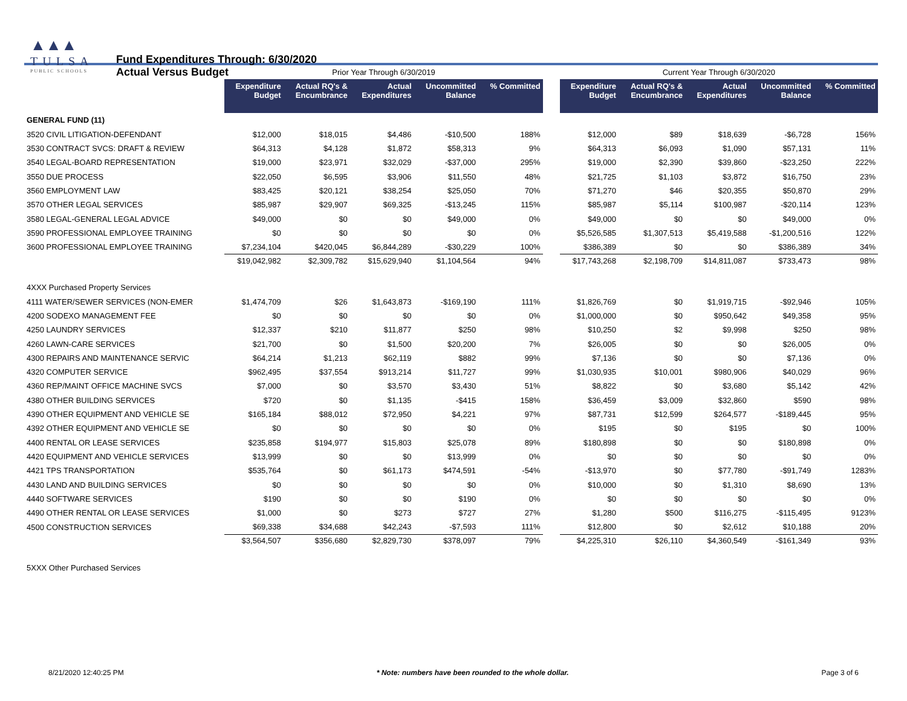▲▲▲
TULSA
PUBLIC SCHOOLS
Fund Expenditures Through: 6/30/2020
Actual Versus Budget
| | Prior Year Through 6/30/2019 | | | | | | Current Year Through 6/30/2020 | | | | |
| --- | --- | --- | --- | --- | --- | --- | --- | --- | --- | --- | --- |
| | Expenditure Budget | Actual RQ's & Encumbrance | Actual Expenditures | Uncommitted Balance | % Committed | | Expenditure Budget | Actual RQ's & Encumbrance | Actual Expenditures | Uncommitted Balance | % Committed |
| GENERAL FUND (11) | | | | | | | | | | | |
| 3520 CIVIL LITIGATION-DEFENDANT | $12,000 | $18,015 | $4,486 | -$10,500 | 188% | | $12,000 | $89 | $18,639 | -$6,728 | 156% |
| 3530 CONTRACT SVCS: DRAFT & REVIEW | $64,313 | $4,128 | $1,872 | $58,313 | 9% | | $64,313 | $6,093 | $1,090 | $57,131 | 11% |
| 3540 LEGAL-BOARD REPRESENTATION | $19,000 | $23,971 | $32,029 | -$37,000 | 295% | | $19,000 | $2,390 | $39,860 | -$23,250 | 222% |
| 3550 DUE PROCESS | $22,050 | $6,595 | $3,906 | $11,550 | 48% | | $21,725 | $1,103 | $3,872 | $16,750 | 23% |
| 3560 EMPLOYMENT LAW | $83,425 | $20,121 | $38,254 | $25,050 | 70% | | $71,270 | $46 | $20,355 | $50,870 | 29% |
| 3570 OTHER LEGAL SERVICES | $85,987 | $29,907 | $69,325 | -$13,245 | 115% | | $85,987 | $5,114 | $100,987 | -$20,114 | 123% |
| 3580 LEGAL-GENERAL LEGAL ADVICE | $49,000 | $0 | $0 | $49,000 | 0% | | $49,000 | $0 | $0 | $49,000 | 0% |
| 3590 PROFESSIONAL EMPLOYEE TRAINING | $0 | $0 | $0 | $0 | 0% | | $5,526,585 | $1,307,513 | $5,419,588 | -$1,200,516 | 122% |
| 3600 PROFESSIONAL EMPLOYEE TRAINING | $7,234,104 | $420,045 | $6,844,289 | -$30,229 | 100% | | $386,389 | $0 | $0 | $386,389 | 34% |
| | $19,042,982 | $2,309,782 | $15,629,940 | $1,104,564 | 94% | | $17,743,268 | $2,198,709 | $14,811,087 | $733,473 | 98% |
| 4XXX Purchased Property Services | | | | | | | | | | | |
| 4111 WATER/SEWER SERVICES (NON-EMER | $1,474,709 | $26 | $1,643,873 | -$169,190 | 111% | | $1,826,769 | $0 | $1,919,715 | -$92,946 | 105% |
| 4200 SODEXO MANAGEMENT FEE | $0 | $0 | $0 | $0 | 0% | | $1,000,000 | $0 | $950,642 | $49,358 | 95% |
| 4250 LAUNDRY SERVICES | $12,337 | $210 | $11,877 | $250 | 98% | | $10,250 | $2 | $9,998 | $250 | 98% |
| 4260 LAWN-CARE SERVICES | $21,700 | $0 | $1,500 | $20,200 | 7% | | $26,005 | $0 | $0 | $26,005 | 0% |
| 4300 REPAIRS AND MAINTENANCE SERVIC | $64,214 | $1,213 | $62,119 | $882 | 99% | | $7,136 | $0 | $0 | $7,136 | 0% |
| 4320 COMPUTER SERVICE | $962,495 | $37,554 | $913,214 | $11,727 | 99% | | $1,030,935 | $10,001 | $980,906 | $40,029 | 96% |
| 4360 REP/MAINT OFFICE MACHINE SVCS | $7,000 | $0 | $3,570 | $3,430 | 51% | | $8,822 | $0 | $3,680 | $5,142 | 42% |
| 4380 OTHER BUILDING SERVICES | $720 | $0 | $1,135 | -$415 | 158% | | $36,459 | $3,009 | $32,860 | $590 | 98% |
| 4390 OTHER EQUIPMENT AND VEHICLE SE | $165,184 | $88,012 | $72,950 | $4,221 | 97% | | $87,731 | $12,599 | $264,577 | -$189,445 | 95% |
| 4392 OTHER EQUIPMENT AND VEHICLE SE | $0 | $0 | $0 | $0 | 0% | | $195 | $0 | $195 | $0 | 100% |
| 4400 RENTAL OR LEASE SERVICES | $235,858 | $194,977 | $15,803 | $25,078 | 89% | | $180,898 | $0 | $0 | $180,898 | 0% |
| 4420 EQUIPMENT AND VEHICLE SERVICES | $13,999 | $0 | $0 | $13,999 | 0% | | $0 | $0 | $0 | $0 | 0% |
| 4421 TPS TRANSPORTATION | $535,764 | $0 | $61,173 | $474,591 | -54% | | -$13,970 | $0 | $77,780 | -$91,749 | 1283% |
| 4430 LAND AND BUILDING SERVICES | $0 | $0 | $0 | $0 | 0% | | $10,000 | $0 | $1,310 | $8,690 | 13% |
| 4440 SOFTWARE SERVICES | $190 | $0 | $0 | $190 | 0% | | $0 | $0 | $0 | $0 | 0% |
| 4490 OTHER RENTAL OR LEASE SERVICES | $1,000 | $0 | $273 | $727 | 27% | | $1,280 | $500 | $116,275 | -$115,495 | 9123% |
| 4500 CONSTRUCTION SERVICES | $69,338 | $34,688 | $42,243 | -$7,593 | 111% | | $12,800 | $0 | $2,612 | $10,188 | 20% |
| | $3,564,507 | $356,680 | $2,829,730 | $378,097 | 79% | | $4,225,310 | $26,110 | $4,360,549 | -$161,349 | 93% |
| 5XXX Other Purchased Services | | | | | | | | | | | |
8/21/2020 12:40:25 PM * Note: numbers have been rounded to the whole dollar. Page 3 of 6